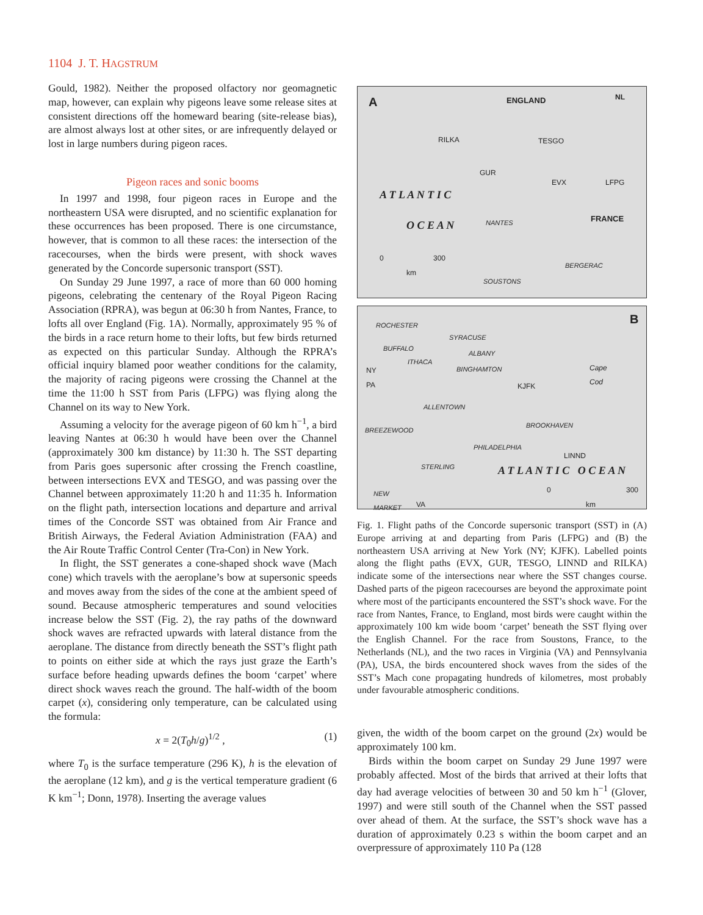1104 J. T. HAGSTRUM
Gould, 1982). Neither the proposed olfactory nor geomagnetic map, however, can explain why pigeons leave some release sites at consistent directions off the homeward bearing (site-release bias), are almost always lost at other sites, or are infrequently delayed or lost in large numbers during pigeon races.
Pigeon races and sonic booms
In 1997 and 1998, four pigeon races in Europe and the northeastern USA were disrupted, and no scientific explanation for these occurrences has been proposed. There is one circumstance, however, that is common to all these races: the intersection of the racecourses, when the birds were present, with shock waves generated by the Concorde supersonic transport (SST).
On Sunday 29 June 1997, a race of more than 60 000 homing pigeons, celebrating the centenary of the Royal Pigeon Racing Association (RPRA), was begun at 06:30 h from Nantes, France, to lofts all over England (Fig. 1A). Normally, approximately 95 % of the birds in a race return home to their lofts, but few birds returned as expected on this particular Sunday. Although the RPRA’s official inquiry blamed poor weather conditions for the calamity, the majority of racing pigeons were crossing the Channel at the time the 11:00 h SST from Paris (LFPG) was flying along the Channel on its way to New York.
Assuming a velocity for the average pigeon of 60 km h<sup>−1</sup>, a bird leaving Nantes at 06:30 h would have been over the Channel (approximately 300 km distance) by 11:30 h. The SST departing from Paris goes supersonic after crossing the French coastline, between intersections EVX and TESGO, and was passing over the Channel between approximately 11:20 h and 11:35 h. Information on the flight path, intersection locations and departure and arrival times of the Concorde SST was obtained from Air France and British Airways, the Federal Aviation Administration (FAA) and the Air Route Traffic Control Center (Tra-Con) in New York.
In flight, the SST generates a cone-shaped shock wave (Mach cone) which travels with the aeroplane’s bow at supersonic speeds and moves away from the sides of the cone at the ambient speed of sound. Because atmospheric temperatures and sound velocities increase below the SST (Fig. 2), the ray paths of the downward shock waves are refracted upwards with lateral distance from the aeroplane. The distance from directly beneath the SST’s flight path to points on either side at which the rays just graze the Earth’s surface before heading upwards defines the boom ‘carpet’ where direct shock waves reach the ground. The half-width of the boom carpet (x), considering only temperature, can be calculated using the formula:
x = 2(T<sub>0</sub>h/g)<sup>1/2</sup> , (1)
where T<sub>0</sub> is the surface temperature (296 K), h is the elevation of the aeroplane (12 km), and g is the vertical temperature gradient (6 K km<sup>−1</sup>; Donn, 1978). Inserting the average values
A ENGLAND NL
RILKA TESGO
GUR
EVX LFPG
A T L A N T I C
O C E A N NANTES FRANCE
0 300
km
BERGERAC
SOUSTONS
ROCHESTER B
SYRACUSE
BUFFALO
ALBANY
ITHACA
NY BINGHAMTON Cape
Cod
PA KJFK
ALLENTOWN
BROOKHAVEN
BREEZEWOOD
PHILADELPHIA
LINND
STERLING A T L A N T I C O C E A N
0 300
km
NEW
MARKET VA
Fig. 1. Flight paths of the Concorde supersonic transport (SST) in (A) Europe arriving at and departing from Paris (LFPG) and (B) the northeastern USA arriving at New York (NY; KJFK). Labelled points along the flight paths (EVX, GUR, TESGO, LINND and RILKA) indicate some of the intersections near where the SST changes course. Dashed parts of the pigeon racecourses are beyond the approximate point where most of the participants encountered the SST’s shock wave. For the race from Nantes, France, to England, most birds were caught within the approximately 100 km wide boom ‘carpet’ beneath the SST flying over the English Channel. For the race from Soustons, France, to the Netherlands (NL), and the two races in Virginia (VA) and Pennsylvania (PA), USA, the birds encountered shock waves from the sides of the SST’s Mach cone propagating hundreds of kilometres, most probably under favourable atmospheric conditions.
given, the width of the boom carpet on the ground (2x) would be approximately 100 km.
Birds within the boom carpet on Sunday 29 June 1997 were probably affected. Most of the birds that arrived at their lofts that day had average velocities of between 30 and 50 km h<sup>−1</sup> (Glover, 1997) and were still south of the Channel when the SST passed over ahead of them. At the surface, the SST’s shock wave has a duration of approximately 0.23 s within the boom carpet and an overpressure of approximately 110 Pa (128